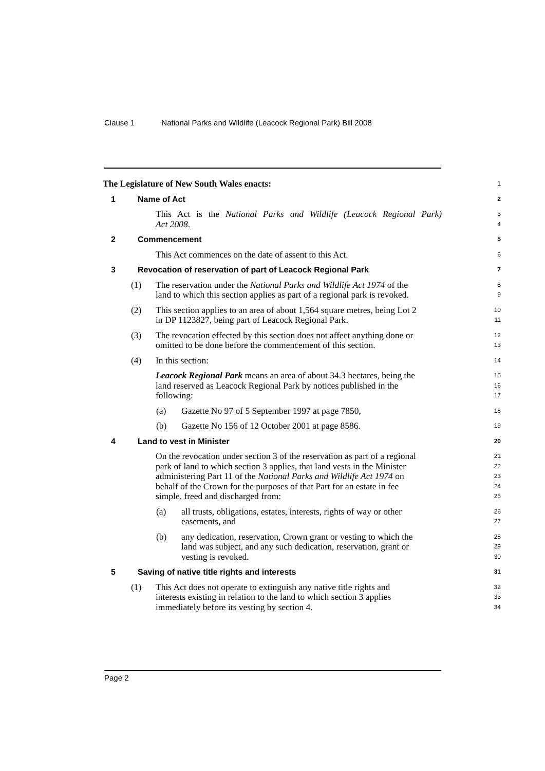Clause 1 National Parks and Wildlife (Leacock Regional Park) Bill 2008
The Legislature of New South Wales enacts:
1
1 Name of Act
2
This Act is the National Parks and Wildlife (Leacock Regional Park)
3
Act 2008.
4
2 Commencement
5
This Act commences on the date of assent to this Act.
6
3 Revocation of reservation of part of Leacock Regional Park
7
(1) The reservation under the National Parks and Wildlife Act 1974 of the
land to which this section applies as part of a regional park is revoked.
8
9
(2) This section applies to an area of about 1,564 square metres, being Lot 2
in DP 1123827, being part of Leacock Regional Park.
10
11
(3) The revocation effected by this section does not affect anything done or
omitted to be done before the commencement of this section.
12
13
(4) In this section:
14
Leacock Regional Park means an area of about 34.3 hectares, being the
land reserved as Leacock Regional Park by notices published in the
following:
15
16
17
(a) Gazette No 97 of 5 September 1997 at page 7850,
18
(b) Gazette No 156 of 12 October 2001 at page 8586.
19
4 Land to vest in Minister
20
On the revocation under section 3 of the reservation as part of a regional
park of land to which section 3 applies, that land vests in the Minister
administering Part 11 of the National Parks and Wildlife Act 1974 on
behalf of the Crown for the purposes of that Part for an estate in fee
simple, freed and discharged from:
21
22
23
24
25
(a) all trusts, obligations, estates, interests, rights of way or other
easements, and
26
27
(b) any dedication, reservation, Crown grant or vesting to which the
land was subject, and any such dedication, reservation, grant or
vesting is revoked.
28
29
30
5 Saving of native title rights and interests
31
(1) This Act does not operate to extinguish any native title rights and
interests existing in relation to the land to which section 3 applies
immediately before its vesting by section 4.
32
33
34
Page 2